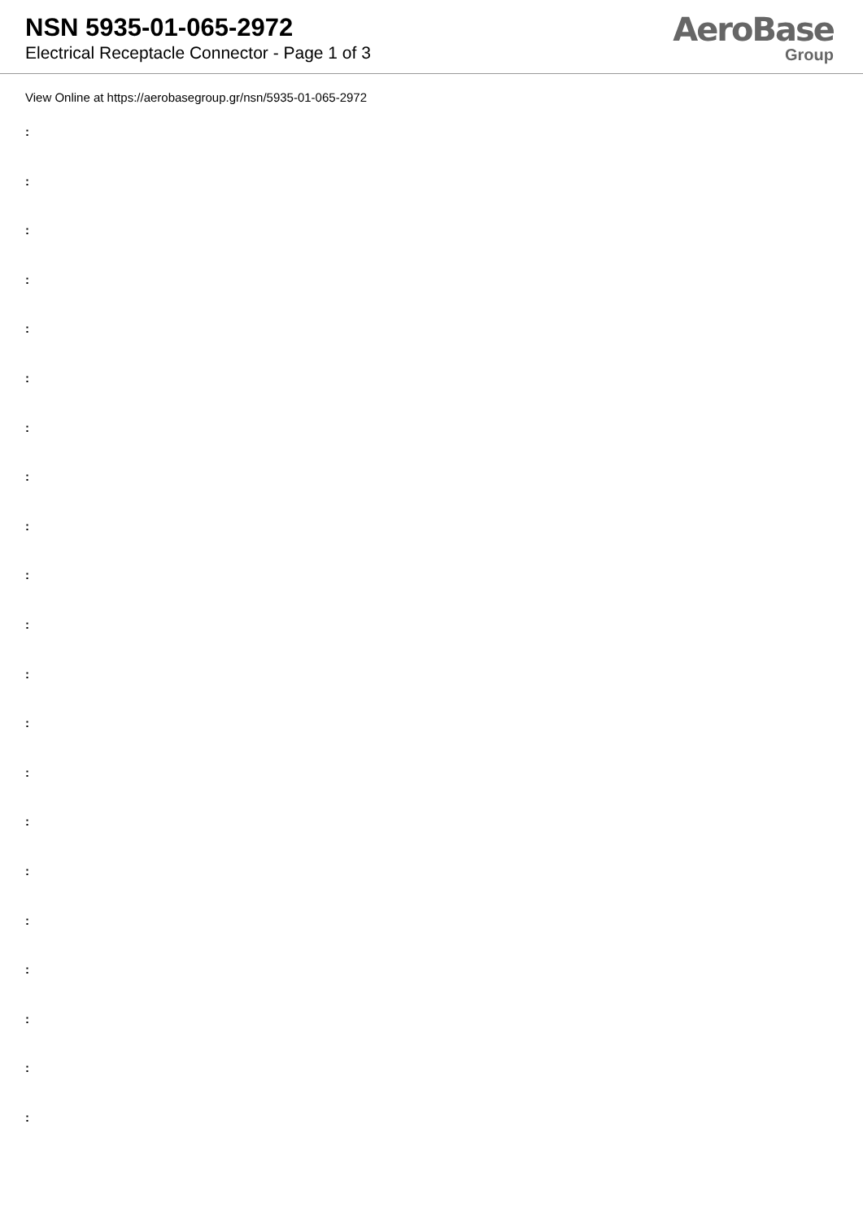NSN 5935-01-065-2972
Electrical Receptacle Connector - Page 1 of 3
AeroBase
Group
View Online at https://aerobasegroup.gr/nsn/5935-01-065-2972
:
:
:
:
:
:
:
:
:
:
:
:
:
:
:
:
:
:
:
:
: